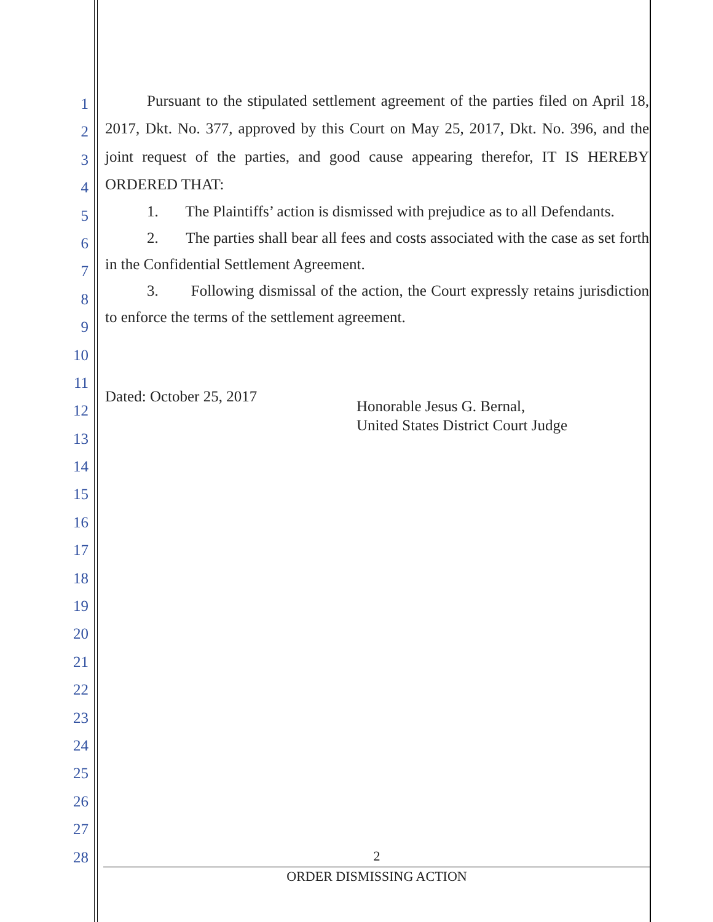1
2
3
4
5
6
7
8
9
10
11
12
13
14
15
16
17
18
19
20
21
22
23
24
25
26
27
28
Pursuant to the stipulated settlement agreement of the parties filed on April 18, 2017, Dkt. No. 377, approved by this Court on May 25, 2017, Dkt. No. 396, and the joint request of the parties, and good cause appearing therefor, IT IS HEREBY ORDERED THAT:
1. The Plaintiffs’ action is dismissed with prejudice as to all Defendants.
2. The parties shall bear all fees and costs associated with the case as set forth in the Confidential Settlement Agreement.
3. Following dismissal of the action, the Court expressly retains jurisdiction to enforce the terms of the settlement agreement.
Dated: October 25, 2017
Honorable Jesus G. Bernal,
United States District Court Judge
2
ORDER DISMISSING ACTION